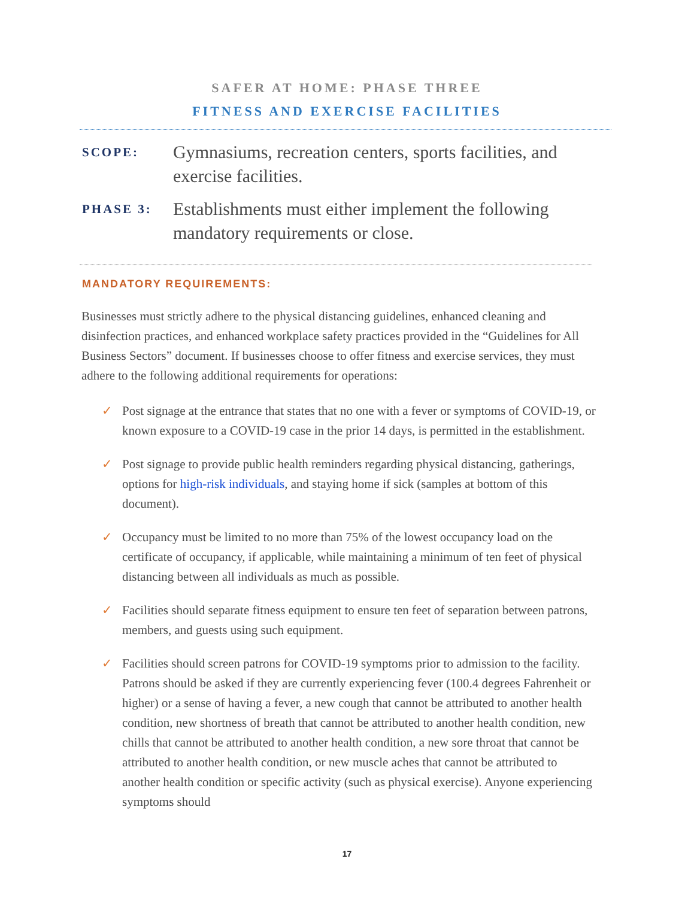SAFER AT HOME: PHASE THREE
FITNESS AND EXERCISE FACILITIES
SCOPE:
Gymnasiums, recreation centers, sports facilities, and exercise facilities.
PHASE 3:
Establishments must either implement the following mandatory requirements or close.
MANDATORY REQUIREMENTS:
Businesses must strictly adhere to the physical distancing guidelines, enhanced cleaning and disinfection practices, and enhanced workplace safety practices provided in the “Guidelines for All Business Sectors” document. If businesses choose to offer fitness and exercise services, they must adhere to the following additional requirements for operations:
✓ Post signage at the entrance that states that no one with a fever or symptoms of COVID-19, or known exposure to a COVID-19 case in the prior 14 days, is permitted in the establishment.
✓ Post signage to provide public health reminders regarding physical distancing, gatherings, options for high-risk individuals, and staying home if sick (samples at bottom of this document).
✓ Occupancy must be limited to no more than 75% of the lowest occupancy load on the certificate of occupancy, if applicable, while maintaining a minimum of ten feet of physical distancing between all individuals as much as possible.
✓ Facilities should separate fitness equipment to ensure ten feet of separation between patrons, members, and guests using such equipment.
✓ Facilities should screen patrons for COVID-19 symptoms prior to admission to the facility. Patrons should be asked if they are currently experiencing fever (100.4 degrees Fahrenheit or higher) or a sense of having a fever, a new cough that cannot be attributed to another health condition, new shortness of breath that cannot be attributed to another health condition, new chills that cannot be attributed to another health condition, a new sore throat that cannot be attributed to another health condition, or new muscle aches that cannot be attributed to another health condition or specific activity (such as physical exercise). Anyone experiencing symptoms should
17